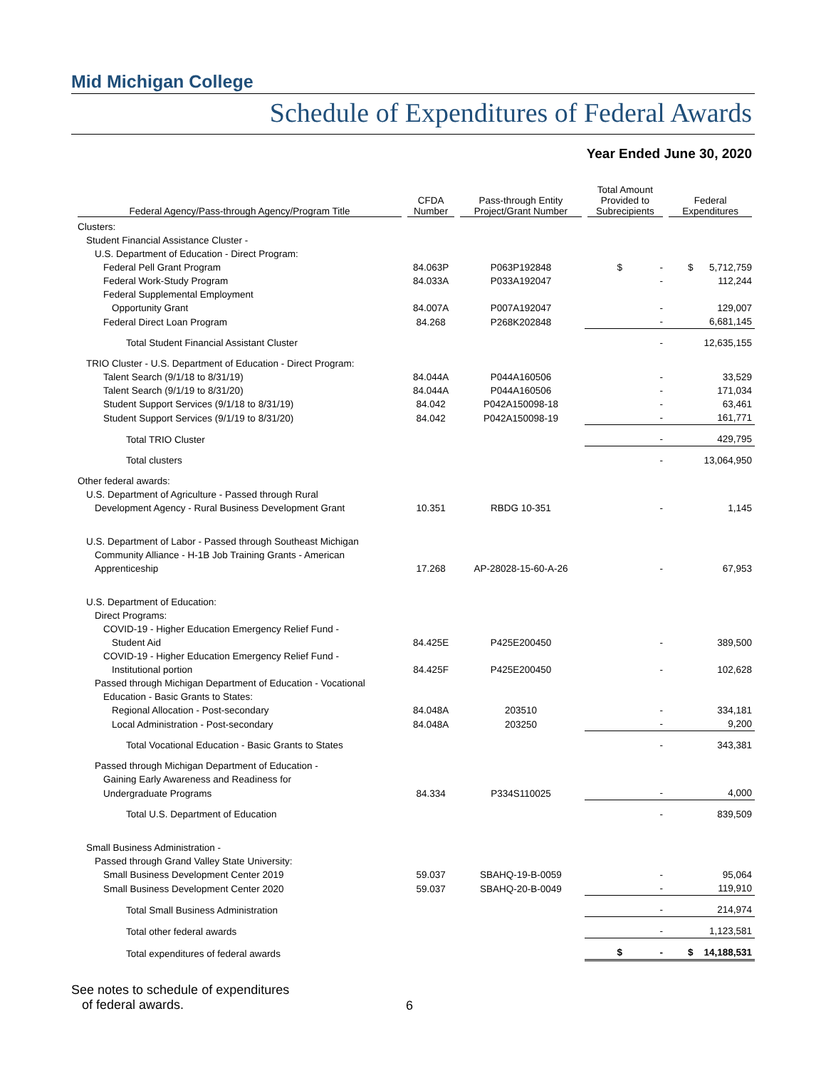Mid Michigan College
Schedule of Expenditures of Federal Awards
Year Ended June 30, 2020
| Federal Agency/Pass-through Agency/Program Title | CFDA Number | Pass-through Entity Project/Grant Number | Total Amount Provided to Subrecipients | Federal Expenditures |
| --- | --- | --- | --- | --- |
| Clusters: | | | | |
| Student Financial Assistance Cluster - | | | | |
| U.S. Department of Education - Direct Program: | | | | |
| Federal Pell Grant Program | 84.063P | P063P192848 | $ - | $ 5,712,759 |
| Federal Work-Study Program | 84.033A | P033A192047 | - | 112,244 |
| Federal Supplemental Employment | | | | |
| Opportunity Grant | 84.007A | P007A192047 | - | 129,007 |
| Federal Direct Loan Program | 84.268 | P268K202848 | - | 6,681,145 |
| Total Student Financial Assistant Cluster | | | - | 12,635,155 |
| TRIO Cluster - U.S. Department of Education - Direct Program: | | | | |
| Talent Search (9/1/18 to 8/31/19) | 84.044A | P044A160506 | - | 33,529 |
| Talent Search (9/1/19 to 8/31/20) | 84.044A | P044A160506 | - | 171,034 |
| Student Support Services (9/1/18 to 8/31/19) | 84.042 | P042A150098-18 | - | 63,461 |
| Student Support Services (9/1/19 to 8/31/20) | 84.042 | P042A150098-19 | - | 161,771 |
| Total TRIO Cluster | | | - | 429,795 |
| Total clusters | | | - | 13,064,950 |
| Other federal awards: | | | | |
| U.S. Department of Agriculture - Passed through Rural | | | | |
| Development Agency - Rural Business Development Grant | 10.351 | RBDG 10-351 | - | 1,145 |
| U.S. Department of Labor - Passed through Southeast Michigan | | | | |
| Community Alliance - H-1B Job Training Grants - American | | | | |
| Apprenticeship | 17.268 | AP-28028-15-60-A-26 | - | 67,953 |
| U.S. Department of Education: | | | | |
| Direct Programs: | | | | |
| COVID-19 - Higher Education Emergency Relief Fund - | | | | |
| Student Aid | 84.425E | P425E200450 | - | 389,500 |
| COVID-19 - Higher Education Emergency Relief Fund - | | | | |
| Institutional portion | 84.425F | P425E200450 | - | 102,628 |
| Passed through Michigan Department of Education - Vocational | | | | |
| Education - Basic Grants to States: | | | | |
| Regional Allocation - Post-secondary | 84.048A | 203510 | - | 334,181 |
| Local Administration - Post-secondary | 84.048A | 203250 | - | 9,200 |
| Total Vocational Education - Basic Grants to States | | | - | 343,381 |
| Passed through Michigan Department of Education - | | | | |
| Gaining Early Awareness and Readiness for | | | | |
| Undergraduate Programs | 84.334 | P334S110025 | - | 4,000 |
| Total U.S. Department of Education | | | - | 839,509 |
| Small Business Administration - | | | | |
| Passed through Grand Valley State University: | | | | |
| Small Business Development Center 2019 | 59.037 | SBAHQ-19-B-0059 | - | 95,064 |
| Small Business Development Center 2020 | 59.037 | SBAHQ-20-B-0049 | - | 119,910 |
| Total Small Business Administration | | | - | 214,974 |
| Total other federal awards | | | - | 1,123,581 |
| Total expenditures of federal awards | | | $ - | $ 14,188,531 |
See notes to schedule of expenditures
of federal awards.
6